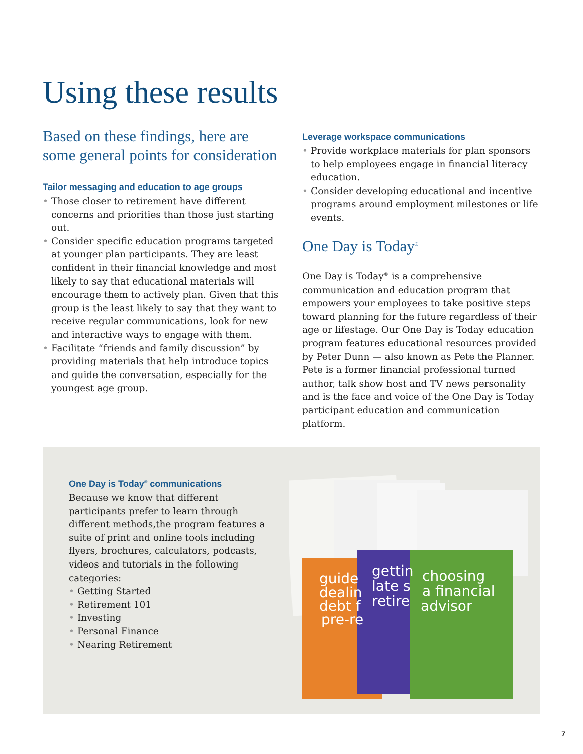Using these results
Based on these findings, here are some general points for consideration
Tailor messaging and education to age groups
• Those closer to retirement have different concerns and priorities than those just starting out.
• Consider specific education programs targeted at younger plan participants. They are least confident in their financial knowledge and most likely to say that educational materials will encourage them to actively plan. Given that this group is the least likely to say that they want to receive regular communications, look for new and interactive ways to engage with them.
• Facilitate “friends and family discussion” by providing materials that help introduce topics and guide the conversation, especially for the youngest age group.
Leverage workspace communications
• Provide workplace materials for plan sponsors to help employees engage in financial literacy education.
• Consider developing educational and incentive programs around employment milestones or life events.
One Day is Today<sup>®</sup>
One Day is Today<sup>®</sup> is a comprehensive communication and education program that empowers your employees to take positive steps toward planning for the future regardless of their age or lifestage. Our One Day is Today education program features educational resources provided by Peter Dunn — also known as Pete the Planner. Pete is a former financial professional turned author, talk show host and TV news personality and is the face and voice of the One Day is Today participant education and communication platform.
One Day is Today<sup>®</sup> communications
Because we know that different participants prefer to learn through different methods,the program features a suite of print and online tools including flyers, brochures, calculators, podcasts, videos and tutorials in the following categories:
• Getting Started
• Retirement 101
• Investing
• Personal Finance
• Nearing Retirement
choosing
a financial
advisor
gettin
late s
retire
guide
dealin
debt f
pre-re
7